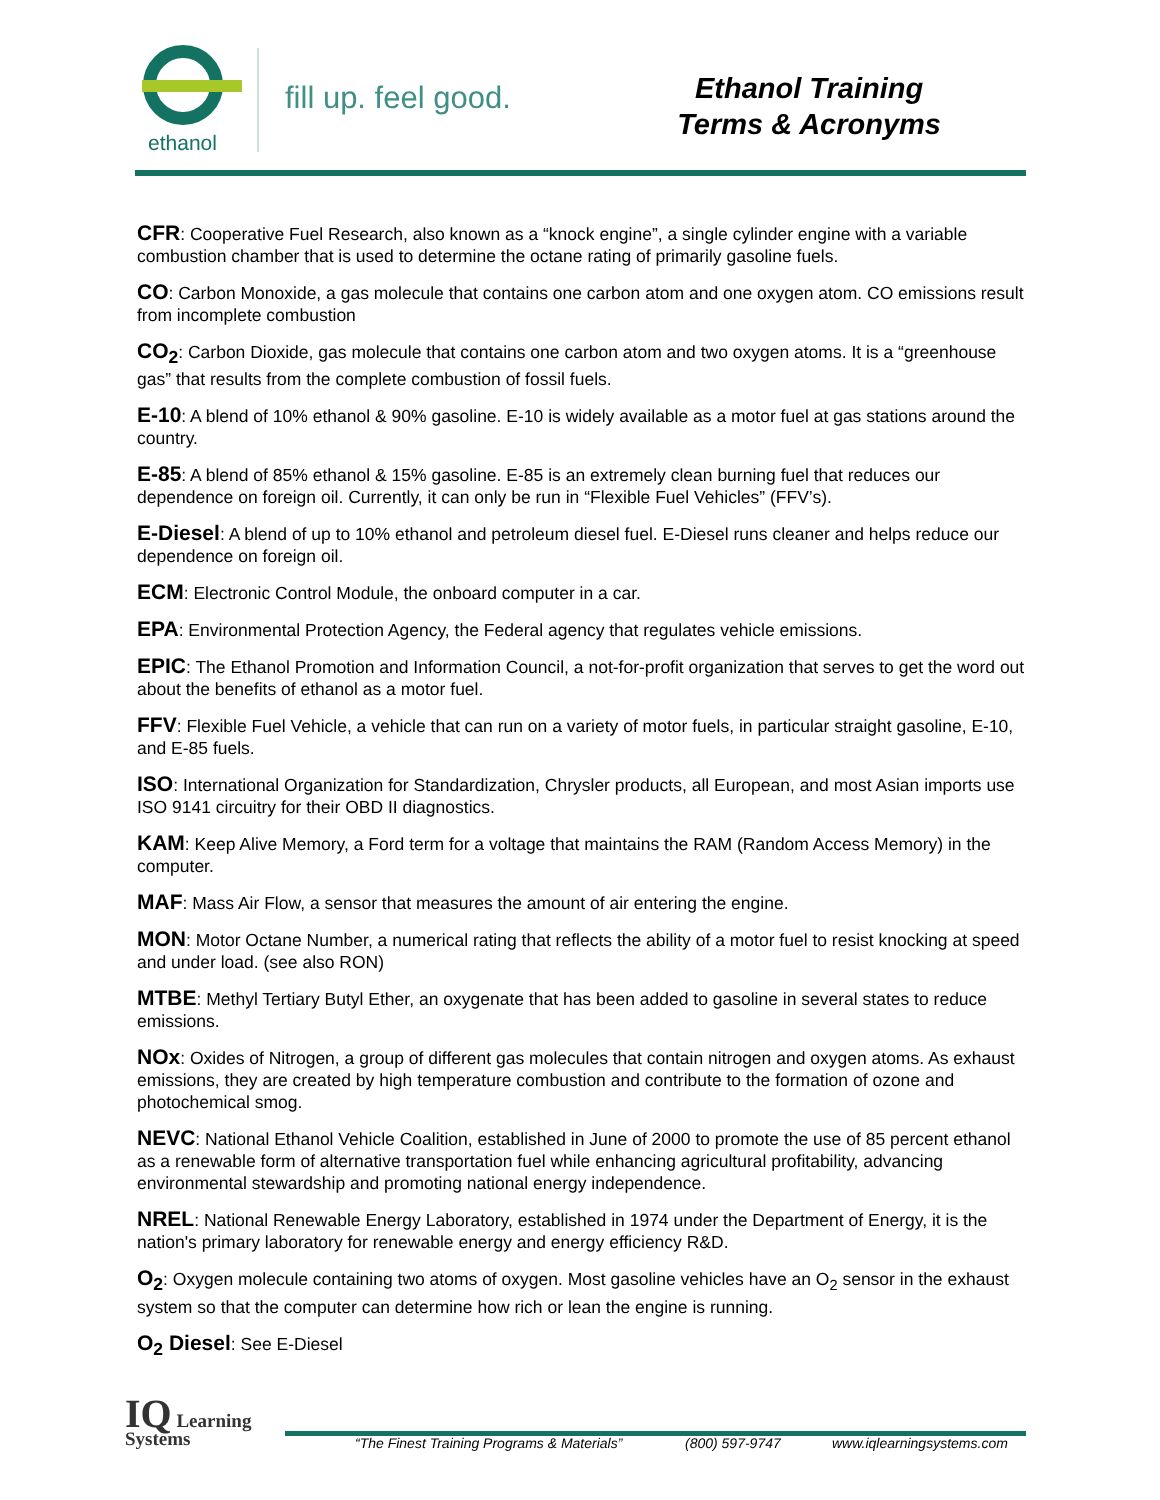ethanol
fill up. feel good.
Ethanol Training
Terms & Acronyms
CFR: Cooperative Fuel Research, also known as a “knock engine”, a single cylinder engine with a variable combustion chamber that is used to determine the octane rating of primarily gasoline fuels.
CO: Carbon Monoxide, a gas molecule that contains one carbon atom and one oxygen atom. CO emissions result from incomplete combustion
CO<sub>2</sub>: Carbon Dioxide, gas molecule that contains one carbon atom and two oxygen atoms. It is a “greenhouse gas” that results from the complete combustion of fossil fuels.
E-10: A blend of 10% ethanol & 90% gasoline. E-10 is widely available as a motor fuel at gas stations around the country.
E-85: A blend of 85% ethanol & 15% gasoline. E-85 is an extremely clean burning fuel that reduces our dependence on foreign oil. Currently, it can only be run in “Flexible Fuel Vehicles” (FFV’s).
E-Diesel: A blend of up to 10% ethanol and petroleum diesel fuel. E-Diesel runs cleaner and helps reduce our dependence on foreign oil.
ECM: Electronic Control Module, the onboard computer in a car.
EPA: Environmental Protection Agency, the Federal agency that regulates vehicle emissions.
EPIC: The Ethanol Promotion and Information Council, a not-for-profit organization that serves to get the word out about the benefits of ethanol as a motor fuel.
FFV: Flexible Fuel Vehicle, a vehicle that can run on a variety of motor fuels, in particular straight gasoline, E-10, and E-85 fuels.
ISO: International Organization for Standardization, Chrysler products, all European, and most Asian imports use ISO 9141 circuitry for their OBD II diagnostics.
KAM: Keep Alive Memory, a Ford term for a voltage that maintains the RAM (Random Access Memory) in the computer.
MAF: Mass Air Flow, a sensor that measures the amount of air entering the engine.
MON: Motor Octane Number, a numerical rating that reflects the ability of a motor fuel to resist knocking at speed and under load. (see also RON)
MTBE: Methyl Tertiary Butyl Ether, an oxygenate that has been added to gasoline in several states to reduce emissions.
NOx: Oxides of Nitrogen, a group of different gas molecules that contain nitrogen and oxygen atoms. As exhaust emissions, they are created by high temperature combustion and contribute to the formation of ozone and photochemical smog.
NEVC: National Ethanol Vehicle Coalition, established in June of 2000 to promote the use of 85 percent ethanol as a renewable form of alternative transportation fuel while enhancing agricultural profitability, advancing environmental stewardship and promoting national energy independence.
NREL: National Renewable Energy Laboratory, established in 1974 under the Department of Energy, it is the nation's primary laboratory for renewable energy and energy efficiency R&D.
O<sub>2</sub>: Oxygen molecule containing two atoms of oxygen. Most gasoline vehicles have an O<sub>2</sub> sensor in the exhaust system so that the computer can determine how rich or lean the engine is running.
O<sub>2</sub> Diesel: See E-Diesel
IQ Learning
Systems
“The Finest Training Programs & Materials” (800) 597-9747 www.iqlearningsystems.com